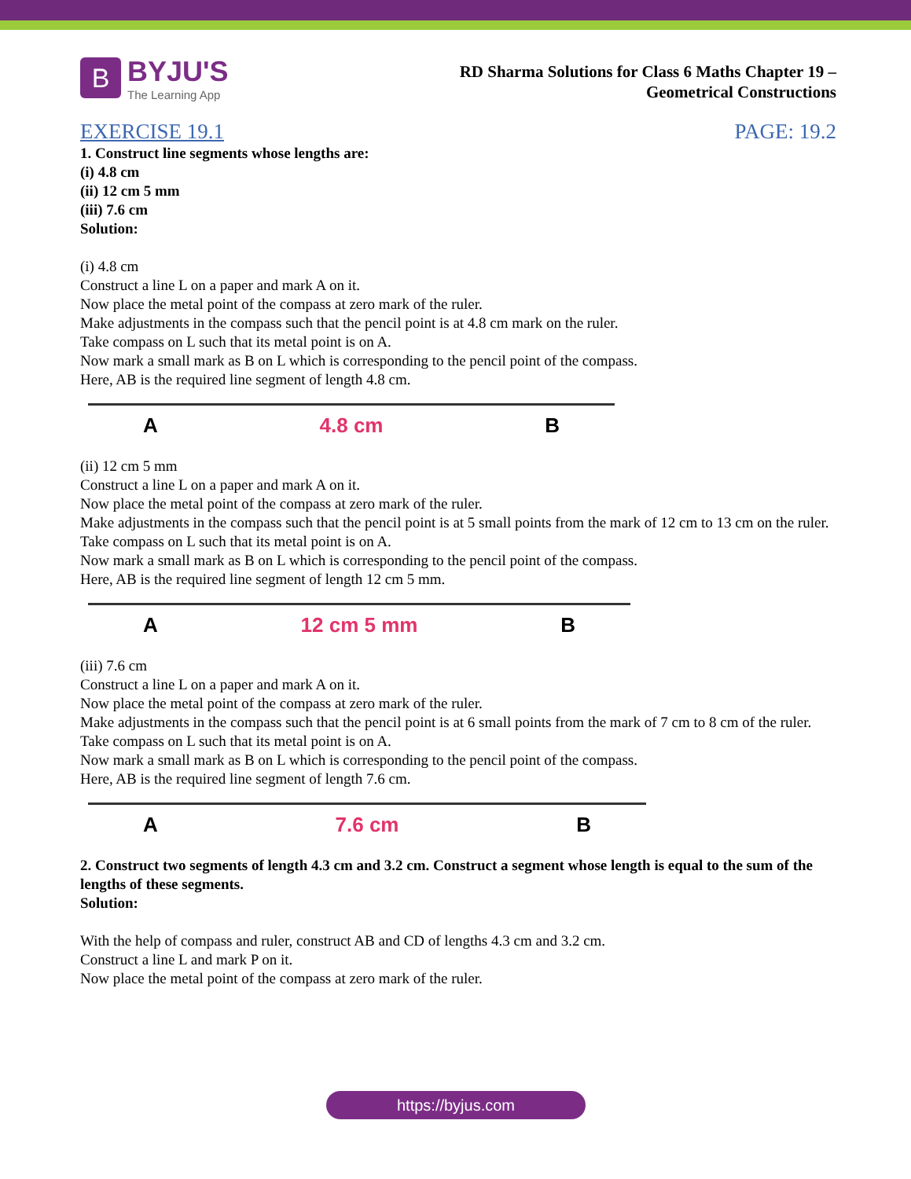B
BYJU'S
The Learning App
RD Sharma Solutions for Class 6 Maths Chapter 19 –
Geometrical Constructions
EXERCISE 19.1 PAGE: 19.2
1. Construct line segments whose lengths are:
(i) 4.8 cm
(ii) 12 cm 5 mm
(iii) 7.6 cm
Solution:
(i) 4.8 cm
Construct a line L on a paper and mark A on it.
Now place the metal point of the compass at zero mark of the ruler.
Make adjustments in the compass such that the pencil point is at 4.8 cm mark on the ruler.
Take compass on L such that its metal point is on A.
Now mark a small mark as B on L which is corresponding to the pencil point of the compass.
Here, AB is the required line segment of length 4.8 cm.
A 4.8 cm B
(ii) 12 cm 5 mm
Construct a line L on a paper and mark A on it.
Now place the metal point of the compass at zero mark of the ruler.
Make adjustments in the compass such that the pencil point is at 5 small points from the mark of 12 cm to 13 cm on the ruler.
Take compass on L such that its metal point is on A.
Now mark a small mark as B on L which is corresponding to the pencil point of the compass.
Here, AB is the required line segment of length 12 cm 5 mm.
A 12 cm 5 mm B
(iii) 7.6 cm
Construct a line L on a paper and mark A on it.
Now place the metal point of the compass at zero mark of the ruler.
Make adjustments in the compass such that the pencil point is at 6 small points from the mark of 7 cm to 8 cm of the ruler.
Take compass on L such that its metal point is on A.
Now mark a small mark as B on L which is corresponding to the pencil point of the compass.
Here, AB is the required line segment of length 7.6 cm.
A 7.6 cm B
2. Construct two segments of length 4.3 cm and 3.2 cm. Construct a segment whose length is equal to the sum of the lengths of these segments.
Solution:
With the help of compass and ruler, construct AB and CD of lengths 4.3 cm and 3.2 cm.
Construct a line L and mark P on it.
Now place the metal point of the compass at zero mark of the ruler.
https://byjus.com